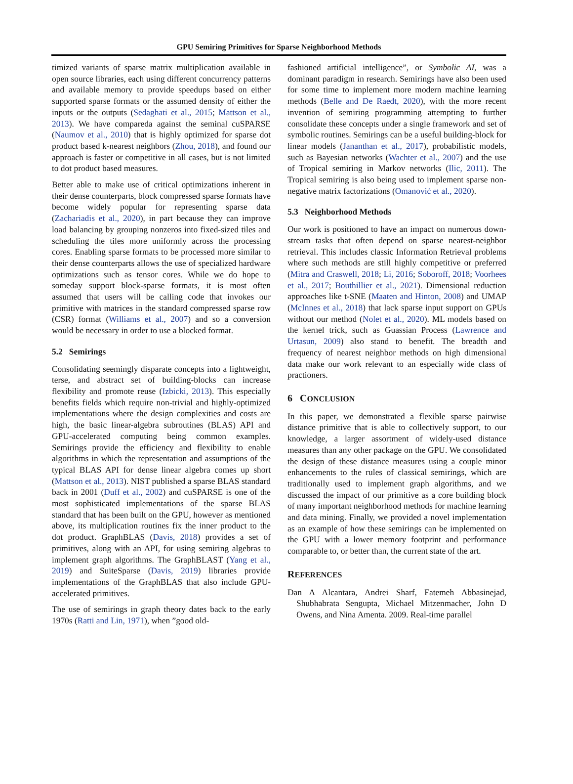GPU Semiring Primitives for Sparse Neighborhood Methods
timized variants of sparse matrix multiplication available in open source libraries, each using different concurrency patterns and available memory to provide speedups based on either supported sparse formats or the assumed density of either the inputs or the outputs (Sedaghati et al., 2015; Mattson et al., 2013). We have compareda against the seminal cuSPARSE (Naumov et al., 2010) that is highly optimized for sparse dot product based k-nearest neighbors (Zhou, 2018), and found our approach is faster or competitive in all cases, but is not limited to dot product based measures.
Better able to make use of critical optimizations inherent in their dense counterparts, block compressed sparse formats have become widely popular for representing sparse data (Zachariadis et al., 2020), in part because they can improve load balancing by grouping nonzeros into fixed-sized tiles and scheduling the tiles more uniformly across the processing cores. Enabling sparse formats to be processed more similar to their dense counterparts allows the use of specialized hardware optimizations such as tensor cores. While we do hope to someday support block-sparse formats, it is most often assumed that users will be calling code that invokes our primitive with matrices in the standard compressed sparse row (CSR) format (Williams et al., 2007) and so a conversion would be necessary in order to use a blocked format.
5.2 Semirings
Consolidating seemingly disparate concepts into a lightweight, terse, and abstract set of building-blocks can increase flexibility and promote reuse (Izbicki, 2013). This especially benefits fields which require non-trivial and highly-optimized implementations where the design complexities and costs are high, the basic linear-algebra subroutines (BLAS) API and GPU-accelerated computing being common examples. Semirings provide the efficiency and flexibility to enable algorithms in which the representation and assumptions of the typical BLAS API for dense linear algebra comes up short (Mattson et al., 2013). NIST published a sparse BLAS standard back in 2001 (Duff et al., 2002) and cuSPARSE is one of the most sophisticated implementations of the sparse BLAS standard that has been built on the GPU, however as mentioned above, its multiplication routines fix the inner product to the dot product. GraphBLAS (Davis, 2018) provides a set of primitives, along with an API, for using semiring algebras to implement graph algorithms. The GraphBLAST (Yang et al., 2019) and SuiteSparse (Davis, 2019) libraries provide implementations of the GraphBLAS that also include GPU-accelerated primitives.
The use of semirings in graph theory dates back to the early 1970s (Ratti and Lin, 1971), when ”good old-
fashioned artificial intelligence”, or Symbolic AI, was a dominant paradigm in research. Semirings have also been used for some time to implement more modern machine learning methods (Belle and De Raedt, 2020), with the more recent invention of semiring programming attempting to further consolidate these concepts under a single framework and set of symbolic routines. Semirings can be a useful building-block for linear models (Jananthan et al., 2017), probabilistic models, such as Bayesian networks (Wachter et al., 2007) and the use of Tropical semiring in Markov networks (Ilic, 2011). The Tropical semiring is also being used to implement sparse non-negative matrix factorizations (Omanović et al., 2020).
5.3 Neighborhood Methods
Our work is positioned to have an impact on numerous down-stream tasks that often depend on sparse nearest-neighbor retrieval. This includes classic Information Retrieval problems where such methods are still highly competitive or preferred (Mitra and Craswell, 2018; Li, 2016; Soboroff, 2018; Voorhees et al., 2017; Bouthillier et al., 2021). Dimensional reduction approaches like t-SNE (Maaten and Hinton, 2008) and UMAP (McInnes et al., 2018) that lack sparse input support on GPUs without our method (Nolet et al., 2020). ML models based on the kernel trick, such as Guassian Process (Lawrence and Urtasun, 2009) also stand to benefit. The breadth and frequency of nearest neighbor methods on high dimensional data make our work relevant to an especially wide class of practioners.
6 CONCLUSION
In this paper, we demonstrated a flexible sparse pairwise distance primitive that is able to collectively support, to our knowledge, a larger assortment of widely-used distance measures than any other package on the GPU. We consolidated the design of these distance measures using a couple minor enhancements to the rules of classical semirings, which are traditionally used to implement graph algorithms, and we discussed the impact of our primitive as a core building block of many important neighborhood methods for machine learning and data mining. Finally, we provided a novel implementation as an example of how these semirings can be implemented on the GPU with a lower memory footprint and performance comparable to, or better than, the current state of the art.
REFERENCES
Dan A Alcantara, Andrei Sharf, Fatemeh Abbasinejad, Shubhabrata Sengupta, Michael Mitzenmacher, John D Owens, and Nina Amenta. 2009. Real-time parallel